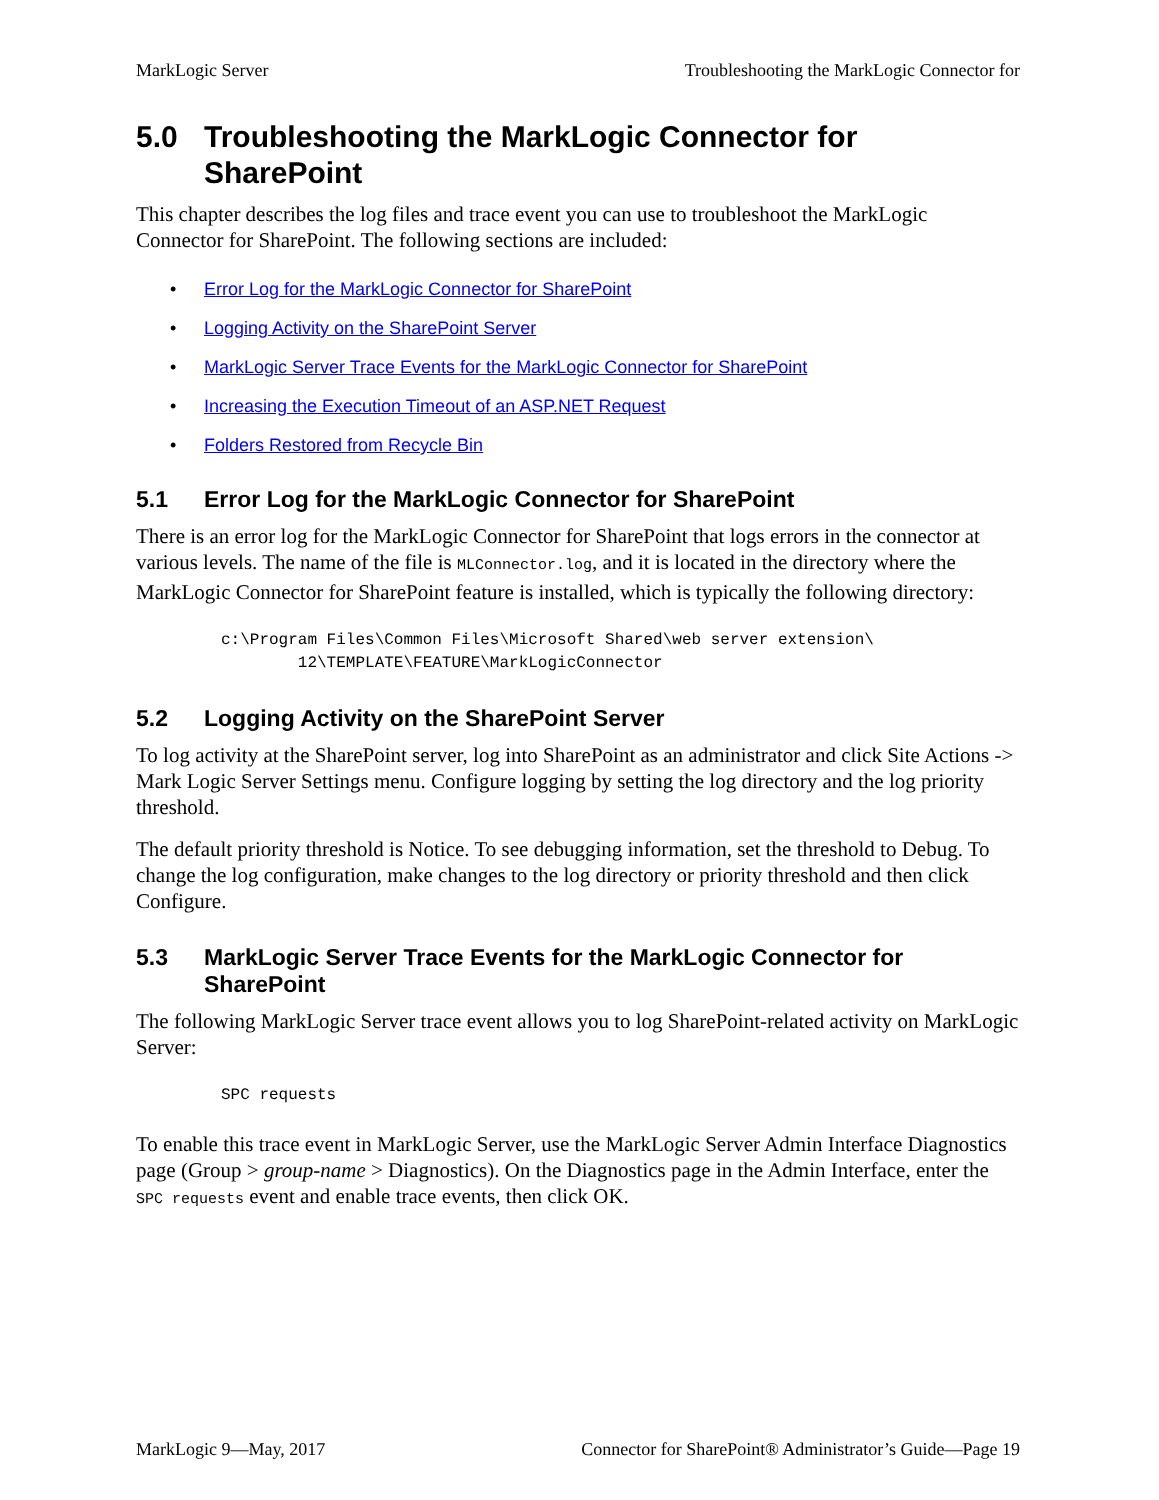MarkLogic Server Troubleshooting the MarkLogic Connector for
5.0 Troubleshooting the MarkLogic Connector for SharePoint
This chapter describes the log files and trace event you can use to troubleshoot the MarkLogic Connector for SharePoint. The following sections are included:
• Error Log for the MarkLogic Connector for SharePoint
• Logging Activity on the SharePoint Server
• MarkLogic Server Trace Events for the MarkLogic Connector for SharePoint
• Increasing the Execution Timeout of an ASP.NET Request
• Folders Restored from Recycle Bin
5.1 Error Log for the MarkLogic Connector for SharePoint
There is an error log for the MarkLogic Connector for SharePoint that logs errors in the connector at various levels. The name of the file is MLConnector.log, and it is located in the directory where the MarkLogic Connector for SharePoint feature is installed, which is typically the following directory:
c:\Program Files\Common Files\Microsoft Shared\web server extension\
        12\TEMPLATE\FEATURE\MarkLogicConnector
5.2 Logging Activity on the SharePoint Server
To log activity at the SharePoint server, log into SharePoint as an administrator and click Site Actions -> Mark Logic Server Settings menu. Configure logging by setting the log directory and the log priority threshold.
The default priority threshold is Notice. To see debugging information, set the threshold to Debug. To change the log configuration, make changes to the log directory or priority threshold and then click Configure.
5.3 MarkLogic Server Trace Events for the MarkLogic Connector for SharePoint
The following MarkLogic Server trace event allows you to log SharePoint-related activity on MarkLogic Server:
SPC requests
To enable this trace event in MarkLogic Server, use the MarkLogic Server Admin Interface Diagnostics page (Group > group-name > Diagnostics). On the Diagnostics page in the Admin Interface, enter the SPC requests event and enable trace events, then click OK.
MarkLogic 9—May, 2017 Connector for SharePoint® Administrator’s Guide—Page 19